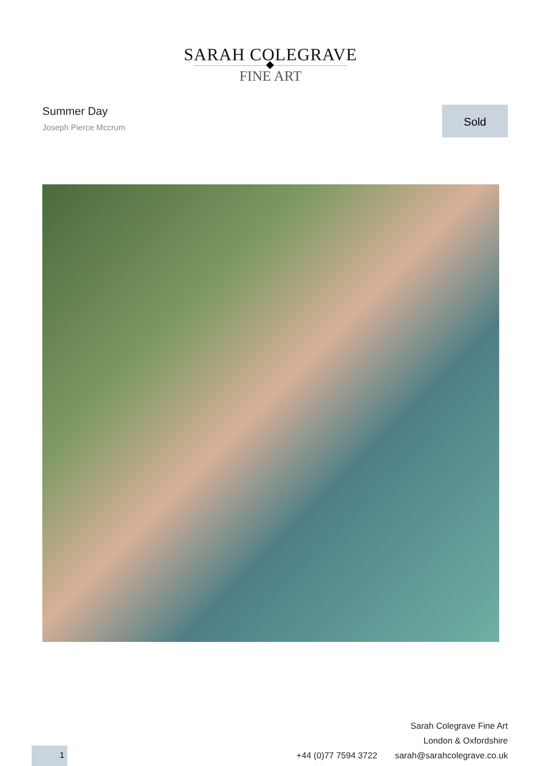SARAH COLEGRAVE
FINE ART
Summer Day
Joseph Pierce Mccrum
Sold
Sarah Colegrave Fine Art
London & Oxfordshire
+44 (0)77 7594 3722 sarah@sarahcolegrave.co.uk
1